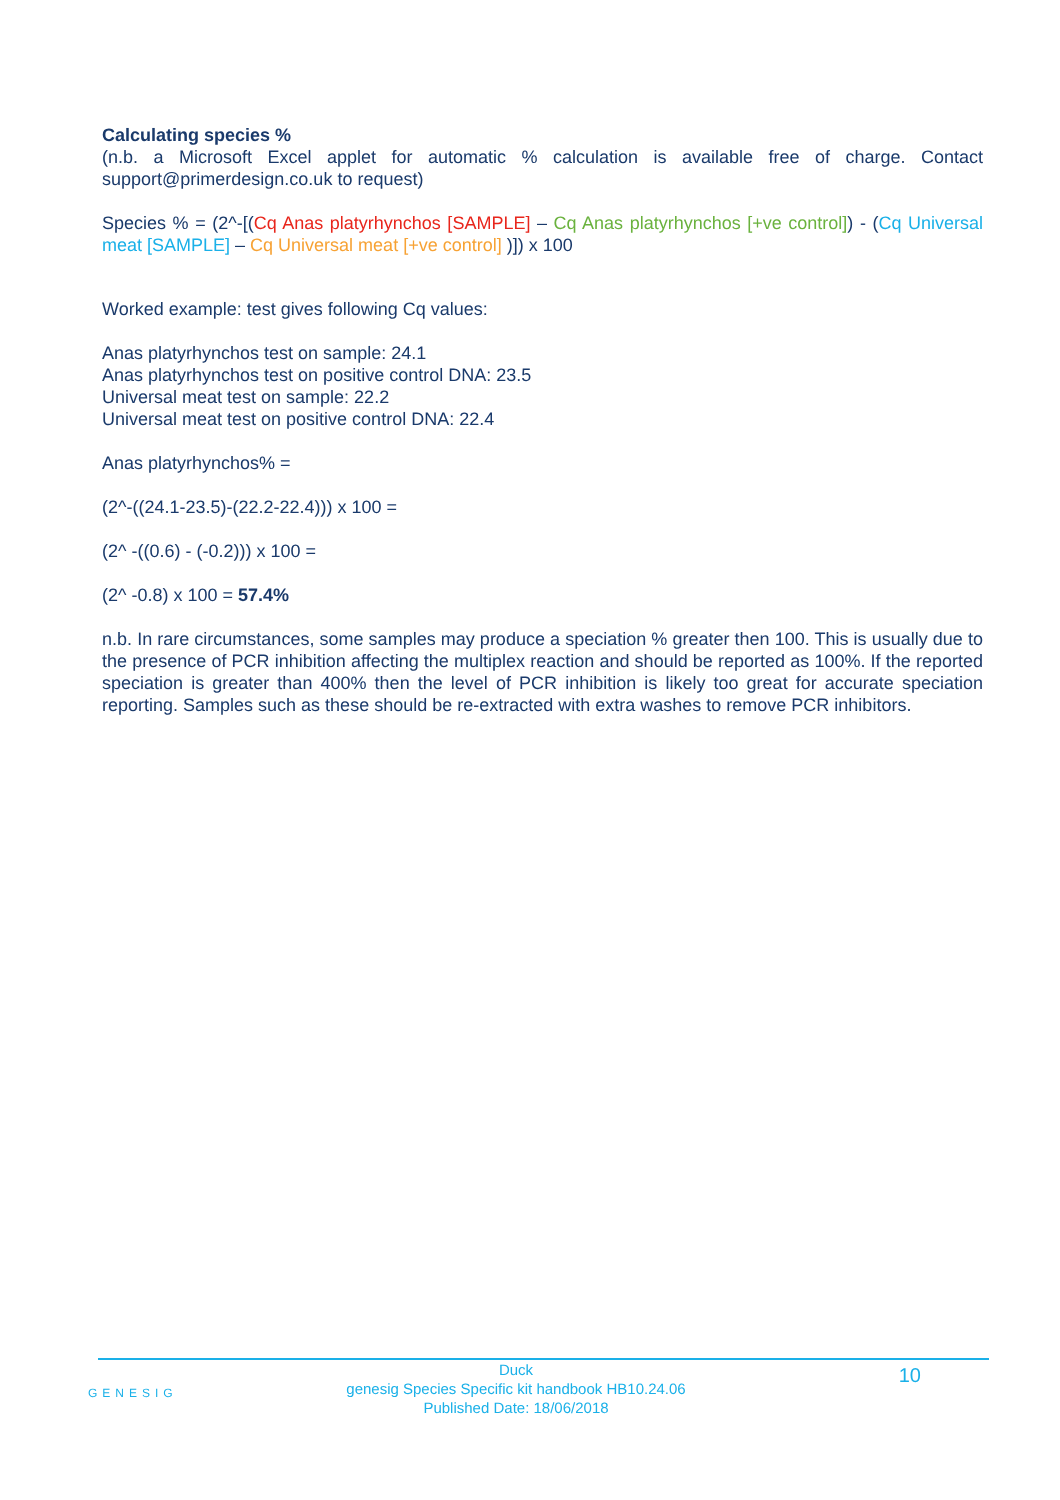Calculating species %
(n.b. a Microsoft Excel applet for automatic % calculation is available free of charge. Contact support@primerdesign.co.uk to request)
Species % = (2^-[(Cq Anas platyrhynchos [SAMPLE] – Cq Anas platyrhynchos [+ve control]) - (Cq Universal meat [SAMPLE] – Cq Universal meat [+ve control] )]) x 100
Worked example: test gives following Cq values:
Anas platyrhynchos test on sample: 24.1
Anas platyrhynchos test on positive control DNA: 23.5
Universal meat test on sample: 22.2
Universal meat test on positive control DNA: 22.4
Anas platyrhynchos% =
(2^-((24.1-23.5)-(22.2-22.4))) x 100 =
(2^ -((0.6) - (-0.2))) x 100 =
(2^ -0.8) x 100 = 57.4%
n.b. In rare circumstances, some samples may produce a speciation % greater then 100. This is usually due to the presence of PCR inhibition affecting the multiplex reaction and should be reported as 100%. If the reported speciation is greater than 400% then the level of PCR inhibition is likely too great for accurate speciation reporting. Samples such as these should be re-extracted with extra washes to remove PCR inhibitors.
GENESIG
Duck
genesig Species Specific kit handbook HB10.24.06
Published Date: 18/06/2018
10